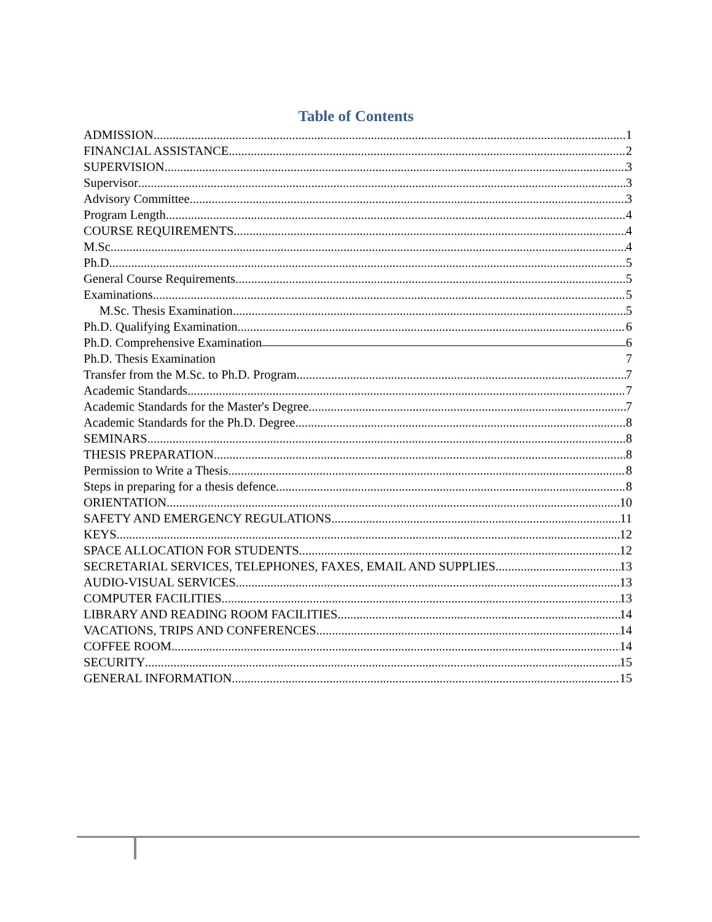Table of Contents
ADMISSION 1
FINANCIAL ASSISTANCE 2
SUPERVISION 3
Supervisor 3
Advisory Committee 3
Program Length 4
COURSE REQUIREMENTS 4
M.Sc 4
Ph.D. 5
General Course Requirements 5
Examinations 5
M.Sc. Thesis Examination 5
Ph.D. Qualifying Examination 6
Ph.D. Comprehensive Examination 6
Ph.D. Thesis Examination 7
Transfer from the M.Sc. to Ph.D. Program 7
Academic Standards 7
Academic Standards for the Master's Degree 7
Academic Standards for the Ph.D. Degree 8
SEMINARS 8
THESIS PREPARATION 8
Permission to Write a Thesis 8
Steps in preparing for a thesis defence 8
ORIENTATION 10
SAFETY AND EMERGENCY REGULATIONS 11
KEYS 12
SPACE ALLOCATION FOR STUDENTS 12
SECRETARIAL SERVICES, TELEPHONES, FAXES, EMAIL AND SUPPLIES 13
AUDIO-VISUAL SERVICES 13
COMPUTER FACILITIES 13
LIBRARY AND READING ROOM FACILITIES 14
VACATIONS, TRIPS AND CONFERENCES 14
COFFEE ROOM 14
SECURITY 15
GENERAL INFORMATION 15